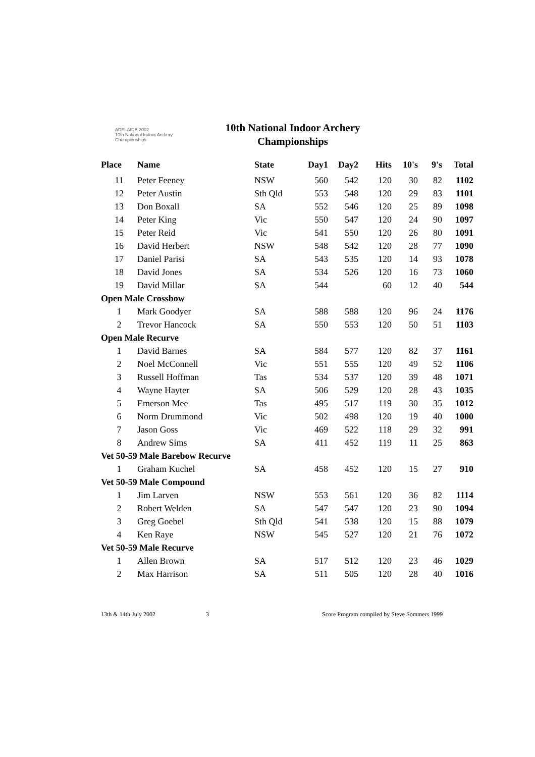ADELAIDE 2002
10th National Indoor Archery Championships
10th National Indoor Archery Championships
| Place | Name | State | Day1 | Day2 | Hits | 10's | 9's | Total |
| --- | --- | --- | --- | --- | --- | --- | --- | --- |
| 11 | Peter Feeney | NSW | 560 | 542 | 120 | 30 | 82 | 1102 |
| 12 | Peter Austin | Sth Qld | 553 | 548 | 120 | 29 | 83 | 1101 |
| 13 | Don Boxall | SA | 552 | 546 | 120 | 25 | 89 | 1098 |
| 14 | Peter King | Vic | 550 | 547 | 120 | 24 | 90 | 1097 |
| 15 | Peter Reid | Vic | 541 | 550 | 120 | 26 | 80 | 1091 |
| 16 | David Herbert | NSW | 548 | 542 | 120 | 28 | 77 | 1090 |
| 17 | Daniel Parisi | SA | 543 | 535 | 120 | 14 | 93 | 1078 |
| 18 | David Jones | SA | 534 | 526 | 120 | 16 | 73 | 1060 |
| 19 | David Millar | SA | 544 | | 60 | 12 | 40 | 544 |
| Open Male Crossbow | | | | | | | | |
| 1 | Mark Goodyer | SA | 588 | 588 | 120 | 96 | 24 | 1176 |
| 2 | Trevor Hancock | SA | 550 | 553 | 120 | 50 | 51 | 1103 |
| Open Male Recurve | | | | | | | | |
| 1 | David Barnes | SA | 584 | 577 | 120 | 82 | 37 | 1161 |
| 2 | Noel McConnell | Vic | 551 | 555 | 120 | 49 | 52 | 1106 |
| 3 | Russell Hoffman | Tas | 534 | 537 | 120 | 39 | 48 | 1071 |
| 4 | Wayne Hayter | SA | 506 | 529 | 120 | 28 | 43 | 1035 |
| 5 | Emerson Mee | Tas | 495 | 517 | 119 | 30 | 35 | 1012 |
| 6 | Norm Drummond | Vic | 502 | 498 | 120 | 19 | 40 | 1000 |
| 7 | Jason Goss | Vic | 469 | 522 | 118 | 29 | 32 | 991 |
| 8 | Andrew Sims | SA | 411 | 452 | 119 | 11 | 25 | 863 |
| Vet 50-59 Male Barebow Recurve | | | | | | | | |
| 1 | Graham Kuchel | SA | 458 | 452 | 120 | 15 | 27 | 910 |
| Vet 50-59 Male Compound | | | | | | | | |
| 1 | Jim Larven | NSW | 553 | 561 | 120 | 36 | 82 | 1114 |
| 2 | Robert Welden | SA | 547 | 547 | 120 | 23 | 90 | 1094 |
| 3 | Greg Goebel | Sth Qld | 541 | 538 | 120 | 15 | 88 | 1079 |
| 4 | Ken Raye | NSW | 545 | 527 | 120 | 21 | 76 | 1072 |
| Vet 50-59 Male Recurve | | | | | | | | |
| 1 | Allen Brown | SA | 517 | 512 | 120 | 23 | 46 | 1029 |
| 2 | Max Harrison | SA | 511 | 505 | 120 | 28 | 40 | 1016 |
13th & 14th July 2002 3 Score Program compiled by Steve Sommers 1999